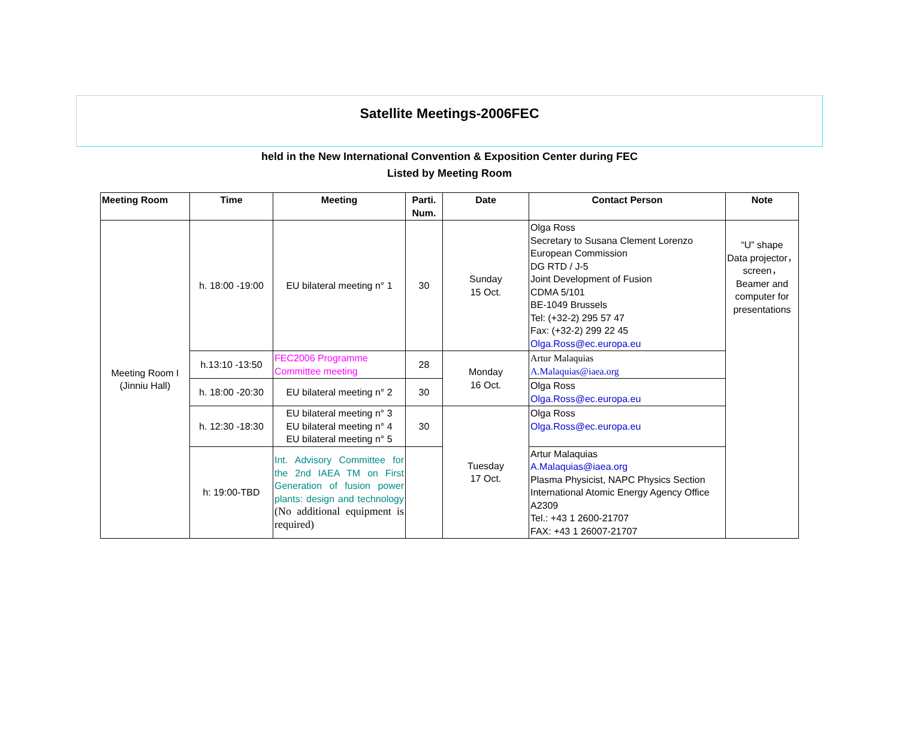Satellite Meetings-2006FEC
held in the New International Convention & Exposition Center during FEC
Listed by Meeting Room
| Meeting Room | Time | Meeting | Parti. Num. | Date | Contact Person | Note |
| --- | --- | --- | --- | --- | --- | --- |
| Meeting Room I (Jinniu Hall) | h. 18:00 -19:00 | EU bilateral meeting n° 1 | 30 | Sunday 15 Oct. | Olga Ross Secretary to Susana Clement Lorenzo European Commission DG RTD / J-5 Joint Development of Fusion CDMA 5/101 BE-1049 Brussels Tel: (+32-2) 295 57 47 Fax: (+32-2) 299 22 45 Olga.Ross@ec.europa.eu | “U” shape Data projector，screen，Beamer and computer for presentations |
| | h.13:10 -13:50 | FEC2006 Programme Committee meeting | 28 | Monday 16 Oct. | Artur Malaquias A.Malaquias@iaea.org | |
| | h. 18:00 -20:30 | EU bilateral meeting n° 2 | 30 | | Olga Ross Olga.Ross@ec.europa.eu | |
| | h. 12:30 -18:30 | EU bilateral meeting n° 3 EU bilateral meeting n° 4 EU bilateral meeting n° 5 | 30 | Tuesday 17 Oct. | Olga Ross Olga.Ross@ec.europa.eu | |
| | h: 19:00-TBD | Int. Advisory Committee for the 2nd IAEA TM on First Generation of fusion power plants: design and technology (No additional equipment is required) | | | Artur Malaquias A.Malaquias@iaea.org Plasma Physicist, NAPC Physics Section International Atomic Energy Agency Office A2309 Tel.: +43 1 2600-21707 FAX: +43 1 26007-21707 | |